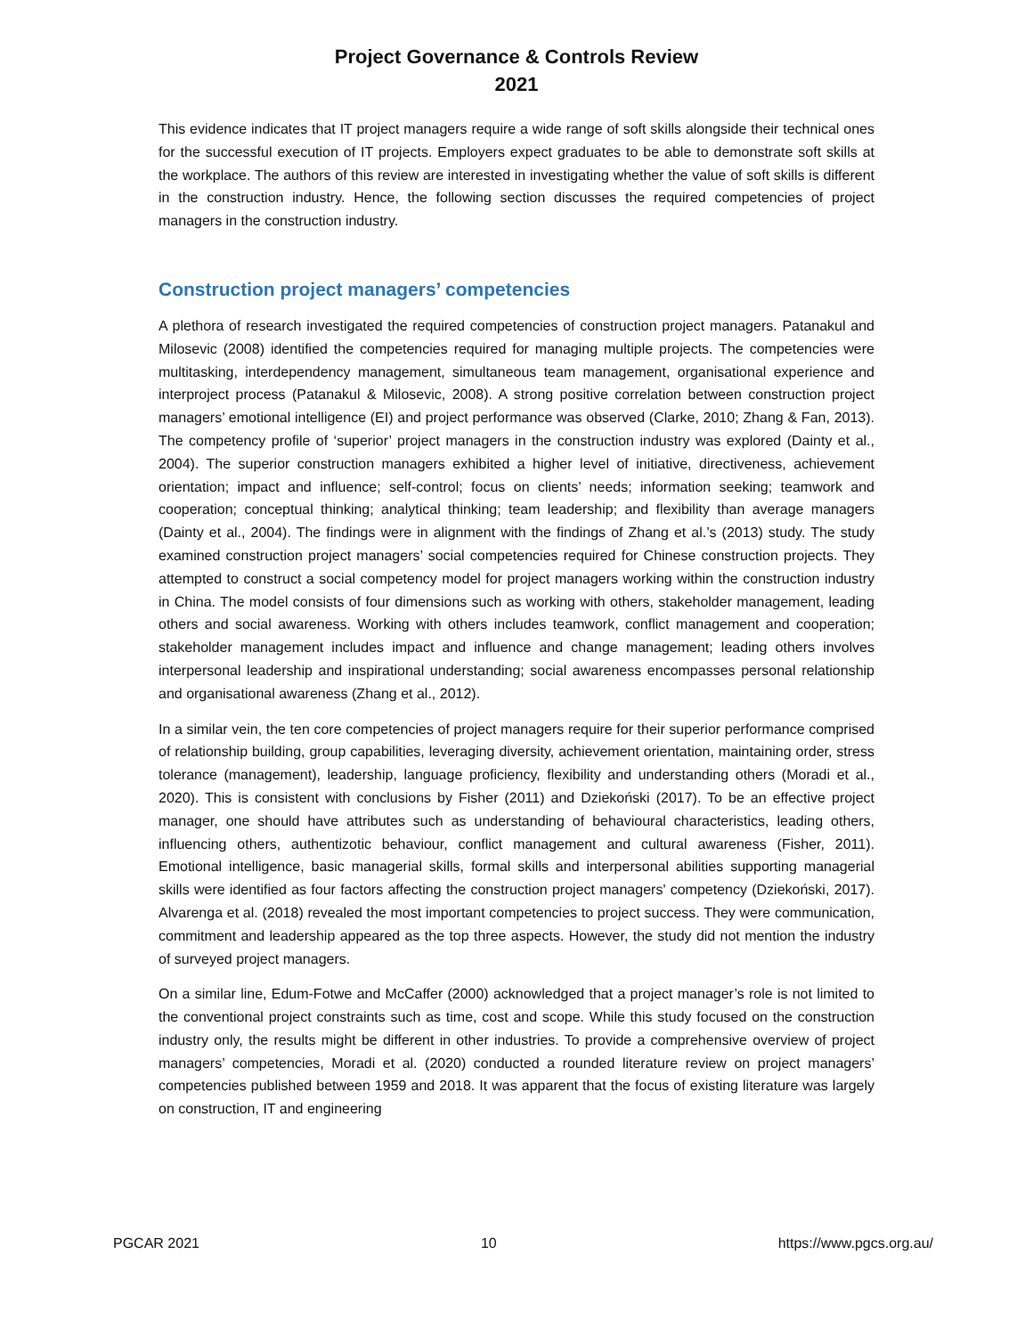Project Governance & Controls Review
2021
This evidence indicates that IT project managers require a wide range of soft skills alongside their technical ones for the successful execution of IT projects. Employers expect graduates to be able to demonstrate soft skills at the workplace. The authors of this review are interested in investigating whether the value of soft skills is different in the construction industry. Hence, the following section discusses the required competencies of project managers in the construction industry.
Construction project managers’ competencies
A plethora of research investigated the required competencies of construction project managers. Patanakul and Milosevic (2008) identified the competencies required for managing multiple projects. The competencies were multitasking, interdependency management, simultaneous team management, organisational experience and interproject process (Patanakul & Milosevic, 2008). A strong positive correlation between construction project managers’ emotional intelligence (EI) and project performance was observed (Clarke, 2010; Zhang & Fan, 2013). The competency profile of ‘superior’ project managers in the construction industry was explored (Dainty et al., 2004). The superior construction managers exhibited a higher level of initiative, directiveness, achievement orientation; impact and influence; self-control; focus on clients’ needs; information seeking; teamwork and cooperation; conceptual thinking; analytical thinking; team leadership; and flexibility than average managers (Dainty et al., 2004). The findings were in alignment with the findings of Zhang et al.’s (2013) study. The study examined construction project managers’ social competencies required for Chinese construction projects. They attempted to construct a social competency model for project managers working within the construction industry in China. The model consists of four dimensions such as working with others, stakeholder management, leading others and social awareness. Working with others includes teamwork, conflict management and cooperation; stakeholder management includes impact and influence and change management; leading others involves interpersonal leadership and inspirational understanding; social awareness encompasses personal relationship and organisational awareness (Zhang et al., 2012).
In a similar vein, the ten core competencies of project managers require for their superior performance comprised of relationship building, group capabilities, leveraging diversity, achievement orientation, maintaining order, stress tolerance (management), leadership, language proficiency, flexibility and understanding others (Moradi et al., 2020). This is consistent with conclusions by Fisher (2011) and Dziekoński (2017). To be an effective project manager, one should have attributes such as understanding of behavioural characteristics, leading others, influencing others, authentizotic behaviour, conflict management and cultural awareness (Fisher, 2011). Emotional intelligence, basic managerial skills, formal skills and interpersonal abilities supporting managerial skills were identified as four factors affecting the construction project managers' competency (Dziekoński, 2017). Alvarenga et al. (2018) revealed the most important competencies to project success. They were communication, commitment and leadership appeared as the top three aspects. However, the study did not mention the industry of surveyed project managers.
On a similar line, Edum-Fotwe and McCaffer (2000) acknowledged that a project manager’s role is not limited to the conventional project constraints such as time, cost and scope. While this study focused on the construction industry only, the results might be different in other industries. To provide a comprehensive overview of project managers’ competencies, Moradi et al. (2020) conducted a rounded literature review on project managers’ competencies published between 1959 and 2018. It was apparent that the focus of existing literature was largely on construction, IT and engineering
PGCAR 2021 10 https://www.pgcs.org.au/